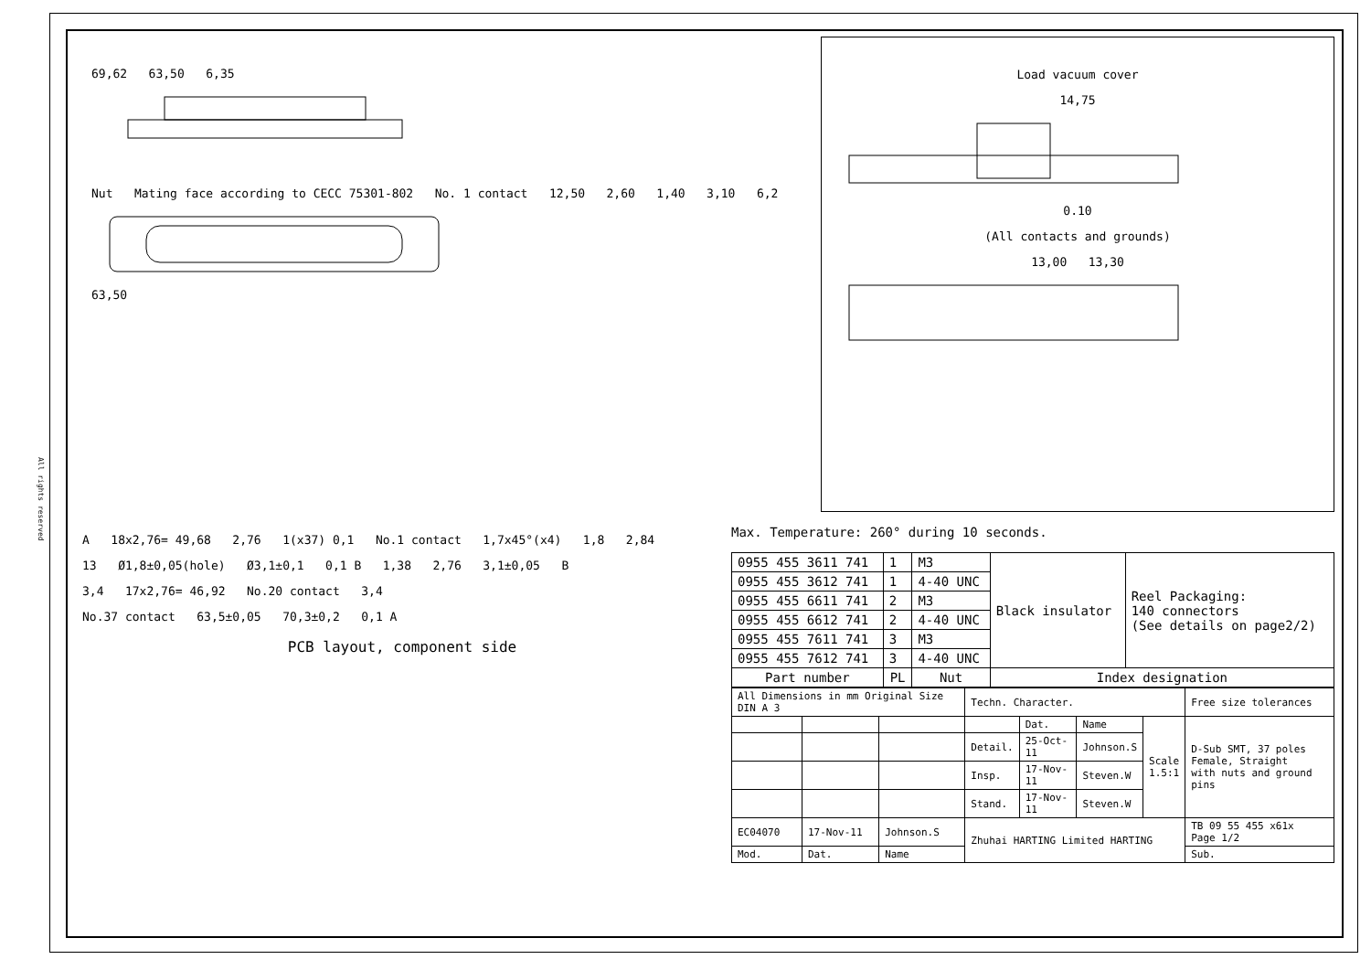69,62 63,50 6,35
Nut Mating face according to CECC 75301-802 No. 1 contact 12,50 2,60 1,40 3,10 6,2
63,50
Load vacuum cover
14,75
0.10
(All contacts and grounds)
13,00 13,30
A 18x2,76= 49,68 2,76 1(x37) 0,1 No.1 contact 1,7x45°(x4) 1,8 2,84
13 Ø1,8±0,05(hole) Ø3,1±0,1 0,1 B 1,38 2,76 3,1±0,05 B
3,4 17x2,76= 46,92 No.20 contact 3,4
No.37 contact 63,5±0,05 70,3±0,2 0,1 A
PCB layout, component side
Max. Temperature: 260° during 10 seconds.
| 0955 455 3611 741 | 1 | M3 | Black insulator | Reel Packaging: 140 connectors (See details on page2/2) |
| 0955 455 3612 741 | 1 | 4-40 UNC | | |
| 0955 455 6611 741 | 2 | M3 | | |
| 0955 455 6612 741 | 2 | 4-40 UNC | | |
| 0955 455 7611 741 | 3 | M3 | | |
| 0955 455 7612 741 | 3 | 4-40 UNC | | |
| Part number | PL | Nut | Index designation | |
| All Dimensions in mm Original Size DIN A 3 | | | Techn. Character. | | | | Free size tolerances |
| | | | | Dat. | Name | Scale 1.5:1 | D-Sub SMT, 37 poles Female, Straight with nuts and ground pins |
| | | | Detail. | 25-Oct-11 | Johnson.S | | |
| | | | Insp. | 17-Nov-11 | Steven.W | | |
| | | | Stand. | 17-Nov-11 | Steven.W | | |
| EC04070 | 17-Nov-11 | Johnson.S | Zhuhai HARTING Limited HARTING | | | | TB 09 55 455 x61x Page 1/2 |
| Mod. | Dat. | Name | | | | | Sub. |
All rights reserved